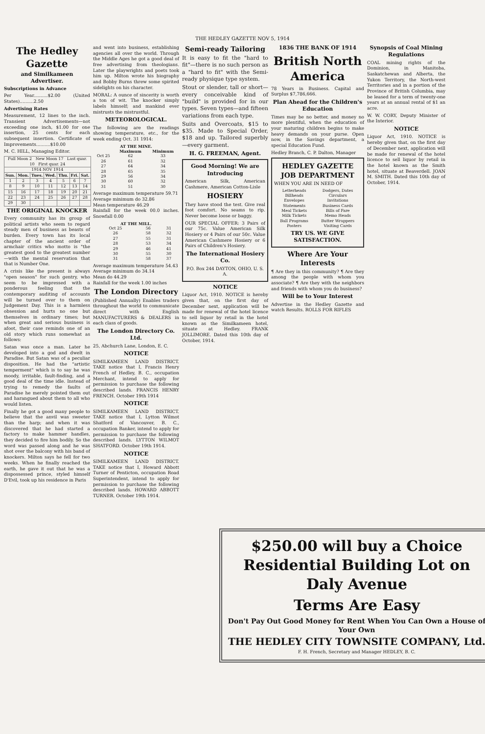THE HEDLEY GAZETTE NOV 5, 1914
The Hedley Gazette
and Similkameen Advertiser.
Subscriptions in Advance
Per Year..........$2.00 (United States)..........2.50
Advertising Rates
Measurement, 12 lines to the inch. Transient Advertisements—not exceeding one inch, $1.00 for one insertion, 25 cents for each subsequent insertion. Certificate of Improvements..........$10.00
M. C. HILL, Managing Editor.
| Full Moon 2 New Moon 17 Last quar. 10 First quar. 24 | | | | | | |
| 1914 NOV 1914 | | | | | | |
| Sun. | Mon. | Tues. | Wed. | Thu. | Fri. | Sat. |
| 1 | 2 | 3 | 4 | 5 | 6 | 7 |
| 8 | 9 | 10 | 11 | 12 | 13 | 14 |
| 15 | 16 | 17 | 18 | 19 | 20 | 21 |
| 22 | 23 | 24 | 25 | 26 | 27 | 28 |
| 29 | 30 | | | | | |
THE ORIGINAL KNOCKER
Every community has its group of political artists who seem to regard steady men of business as beasts of burden. Every town has its local chapter of the ancient order of armchair critics who motto is "the greatest good to the greatest number—with the mental reservation that that is Number One.
A crisis like the present is always "open season" for such gentry, who seem to be impressed with a ponderous feeling that the contemporary auditing of accounts will be turned over to them on Judgement Day. This is a harmless obsession and hurts no one but themselves in ordinary times; but when great and serious business is afoot, their case reminds one of an old story which runs somewhat as follows:
Satan was once a man. Later he developed into a god and dwelt in Paradise. But Satan was of a peculiar disposition. He had the "artistic temperment" which is to say he was moody, irritable, fault-finding, and a good deal of the time idle. Instead of trying to remedy the faults of Paradise he merely pointed them out and harangued about them to all who would listen.
Finally he got a good many people to believe that the anvil was sweeter than the harp; and when it was discovered that he had started a factory to make hammer handles, they decided to fire him bodily. So the word was passed along and he was shot over the balcony with his band of knockers. Milton says he fell for two weeks. When he finally reached the earth, he gave it out that he was a dispossessed prince, styled himself D'Evil, took up his residence in Paris
and went into business, establishing agencies all over the world. Through the Middle Ages he got a good deal of free advertising from theologians. Later the playwrights and poets took him up. Milton wrote his biography and Bobby Burns threw some spirited sidelights on his character.
MORAL: A ounce of sincerity is worth a ton of wit. The knocker simply labels himself; and mankind ever mistrusts the mistrustful.
METEOROLOGICAL.
The following are the readings showing temperature, etc., for the week ending Oct. 31 1914:
| AT THE MINE. | | |
| --- | --- | --- |
| | Maximum | Minimum |
| Oct 25 | 62 | 33 |
| 26 | 61 | 32 |
| 27 | 64 | 34 |
| 28 | 65 | 35 |
| 29 | 56 | 34 |
| 30 | 60 | 32 |
| 31 | 51 | 30 |
Average maximum temperature 59.71
Average minimum do 32.86
Mean temperature 46.29
Rainfall for the week 00.0 inches. Snowfall 0.00
| AT THE MILL. | | |
| --- | --- | --- |
| Oct 25 | 56 | 31 |
| 26 | 58 | 32 |
| 27 | 55 | 31 |
| 28 | 53 | 34 |
| 29 | 46 | 41 |
| 30 | 55 | 30 |
| 31 | 58 | 37 |
Average maximum temperature 54.43
Average minimum do 34.14
Mean do 44.29
Rainfall for the week 1.00 inches
The London Directory
(Published Annually) Enables traders throughout the world to communicate direct with English MANUFACTURERS & DEALERS in each class of goods.
The London Directory Co. Ltd.
25, Abchurch Lane, London, E. C.
NOTICE
SIMILKAMEEN LAND DISTRICT. TAKE notice that I, Francis Henry French of Hedley, B. C., occupation Merchant, intend to apply for permission to purchase the following described lands. FRANCIS HENRY FRENCH. October 19th 1914
NOTICE
SIMILKAMEEN LAND DISTRICT. TAKE notice that I, Lytton Wilmot Shatford of Vancouver, B. C., occupation Banker, intend to apply for permission to purchase the following described lands. LYTTON WILMOT SHATFORD. October 19th 1914.
NOTICE
SIMILKAMEEN LAND DISTRICT. TAKE notice that I, Howard Abbott Turner of Penticton, occupation Road Superintendent, intend to apply for permission to purchase the following described lands. HOWARD ABBOTT TURNER. October 19th 1914.
Semi-ready Tailoring
It is easy to fit the "hard to fit"—there is no such person as a "hard to fit" with the Semi-ready physique type system.
Stout or slender, tall or short—every conceivable kind of "build" is provided for in our types. Seven types—and fifteen variations from each type.
Suits and Overcoats, $15 to $35. Made to Special Order, $18 and up. Tailored superbly—every garment.
H. G. FREEMAN, Agent.
Good Morning! We are Introducing
American Silk, American Cashmere, American Cotton-Lisle
HOSIERY
They have stood the test. Give real foot comfort. No seams to rip. Never become loose or baggy.
OUR SPECIAL OFFER: 3 Pairs of our 75c. Value American Silk Hosiery or 4 Pairs of our 50c. Value American Cashmere Hosiery or 6 Pairs of Children's Hosiery.
The International Hosiery Co.
P.O. Box 244 DAYTON, OHIO, U. S. A.
NOTICE
Liquor Act, 1910. NOTICE is hereby given that, on the first day of December next, application will be made for renewal of the hotel licence to sell liquor by retail in the hotel known as the Similkameen hotel, situate at Hedley. FRANK JOLLIMORE. Dated this 10th day of October, 1914.
1836 THE BANK OF 1914
British North America
78 Years in Business. Capital and Surplus $7,786,666.
Plan Ahead for the Children's Education
Times may be no better, and money no more plentiful, when the education of your maturing children begins to make heavy demands on your purse. Open now, in the Savings department, a special Education Fund.
Hedley Branch, C. P. Dalton, Manager
HEDLEY GAZETTE JOB DEPARTMENT
WHEN YOU ARE IN NEED OF
| Letterheads | Dodgers, Dates |
| Billheads | Circulars |
| Envelopes | Invitations |
| Statements | Business Cards |
| Meal Tickets | Bills of Fare |
| Milk Tickets | Memo Heads |
| Ball Programs | Butter Wrappers |
| Posters | Visiting Cards |
TRY US. WE GIVE SATISFACTION.
Where Are Your Interests
¶ Are they in this community? ¶ Are they among the people with whom you associate? ¶ Are they with the neighbors and friends with whom you do business?
Will be to Your Interest
Advertise in the Hedley Gazette and watch Results. ROLLS FOR RIFLES
Synopsis of Coal Mining Regulations
COAL mining rights of the Dominion, in Manitoba, Saskatchewan and Alberta, the Yukon Territory, the North-west Territories and in a portion of the Province of British Columbia, may be leased for a term of twenty-one years at an annual rental of $1 an acre.
W. W. CORY, Deputy Minister of the Interior.
NOTICE
Liquor Act, 1910. NOTICE is hereby given that, on the first day of December next, application will be made for renewal of the hotel licence to sell liquor by retail in the hotel known as the Smith hotel, situate at Beaverdell. JOAN M. SMITH. Dated this 10th day of October, 1914.
$250.00 will buy a Choice Residential Building Lot on Daly Avenue
Terms Are Easy
Don't Pay Out Good Money for Rent When You Can Own a House of Your Own
THE HEDLEY CITY TOWNSITE COMPANY, Ltd.
F. H. French, Secretary and Manager HEDLEY, B. C.